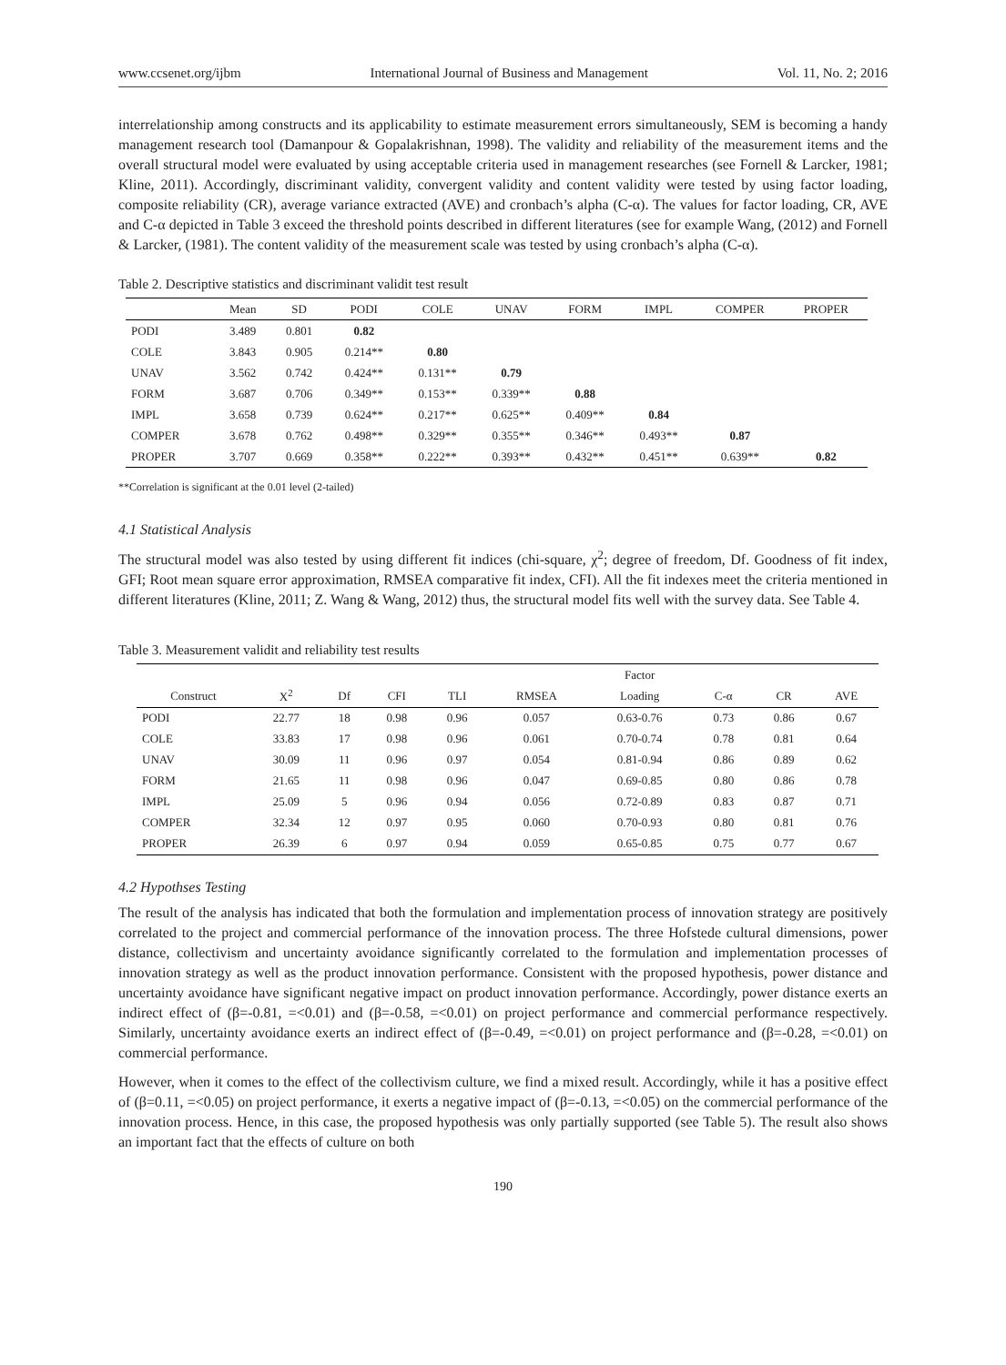www.ccsenet.org/ijbm International Journal of Business and Management Vol. 11, No. 2; 2016
interrelationship among constructs and its applicability to estimate measurement errors simultaneously, SEM is becoming a handy management research tool (Damanpour & Gopalakrishnan, 1998). The validity and reliability of the measurement items and the overall structural model were evaluated by using acceptable criteria used in management researches (see Fornell & Larcker, 1981; Kline, 2011). Accordingly, discriminant validity, convergent validity and content validity were tested by using factor loading, composite reliability (CR), average variance extracted (AVE) and cronbach’s alpha (C-α). The values for factor loading, CR, AVE and C-α depicted in Table 3 exceed the threshold points described in different literatures (see for example Wang, (2012) and Fornell & Larcker, (1981). The content validity of the measurement scale was tested by using cronbach’s alpha (C-α).
Table 2. Descriptive statistics and discriminant validit test result
| | Mean | SD | PODI | COLE | UNAV | FORM | IMPL | COMPER | PROPER |
| --- | --- | --- | --- | --- | --- | --- | --- | --- | --- |
| PODI | 3.489 | 0.801 | 0.82 | | | | | | |
| COLE | 3.843 | 0.905 | 0.214** | 0.80 | | | | | |
| UNAV | 3.562 | 0.742 | 0.424** | 0.131** | 0.79 | | | | |
| FORM | 3.687 | 0.706 | 0.349** | 0.153** | 0.339** | 0.88 | | | |
| IMPL | 3.658 | 0.739 | 0.624** | 0.217** | 0.625** | 0.409** | 0.84 | | |
| COMPER | 3.678 | 0.762 | 0.498** | 0.329** | 0.355** | 0.346** | 0.493** | 0.87 | |
| PROPER | 3.707 | 0.669 | 0.358** | 0.222** | 0.393** | 0.432** | 0.451** | 0.639** | 0.82 |
**Correlation is significant at the 0.01 level (2-tailed)
4.1 Statistical Analysis
The structural model was also tested by using different fit indices (chi-square, χ<sup>2</sup>; degree of freedom, Df. Goodness of fit index, GFI; Root mean square error approximation, RMSEA comparative fit index, CFI). All the fit indexes meet the criteria mentioned in different literatures (Kline, 2011; Z. Wang & Wang, 2012) thus, the structural model fits well with the survey data. See Table 4.
Table 3. Measurement validit and reliability test results
| | | | | | | Factor | | | |
| --- | --- | --- | --- | --- | --- | --- | --- | --- | --- |
| Construct | X<sup>2</sup> | Df | CFI | TLI | RMSEA | Loading | C-α | CR | AVE |
| PODI | 22.77 | 18 | 0.98 | 0.96 | 0.057 | 0.63-0.76 | 0.73 | 0.86 | 0.67 |
| COLE | 33.83 | 17 | 0.98 | 0.96 | 0.061 | 0.70-0.74 | 0.78 | 0.81 | 0.64 |
| UNAV | 30.09 | 11 | 0.96 | 0.97 | 0.054 | 0.81-0.94 | 0.86 | 0.89 | 0.62 |
| FORM | 21.65 | 11 | 0.98 | 0.96 | 0.047 | 0.69-0.85 | 0.80 | 0.86 | 0.78 |
| IMPL | 25.09 | 5 | 0.96 | 0.94 | 0.056 | 0.72-0.89 | 0.83 | 0.87 | 0.71 |
| COMPER | 32.34 | 12 | 0.97 | 0.95 | 0.060 | 0.70-0.93 | 0.80 | 0.81 | 0.76 |
| PROPER | 26.39 | 6 | 0.97 | 0.94 | 0.059 | 0.65-0.85 | 0.75 | 0.77 | 0.67 |
4.2 Hypothses Testing
The result of the analysis has indicated that both the formulation and implementation process of innovation strategy are positively correlated to the project and commercial performance of the innovation process. The three Hofstede cultural dimensions, power distance, collectivism and uncertainty avoidance significantly correlated to the formulation and implementation processes of innovation strategy as well as the product innovation performance. Consistent with the proposed hypothesis, power distance and uncertainty avoidance have significant negative impact on product innovation performance. Accordingly, power distance exerts an indirect effect of (β=-0.81, =<0.01) and (β=-0.58, =<0.01) on project performance and commercial performance respectively. Similarly, uncertainty avoidance exerts an indirect effect of (β=-0.49, =<0.01) on project performance and (β=-0.28, =<0.01) on commercial performance.
However, when it comes to the effect of the collectivism culture, we find a mixed result. Accordingly, while it has a positive effect of (β=0.11, =<0.05) on project performance, it exerts a negative impact of (β=-0.13, =<0.05) on the commercial performance of the innovation process. Hence, in this case, the proposed hypothesis was only partially supported (see Table 5). The result also shows an important fact that the effects of culture on both
190